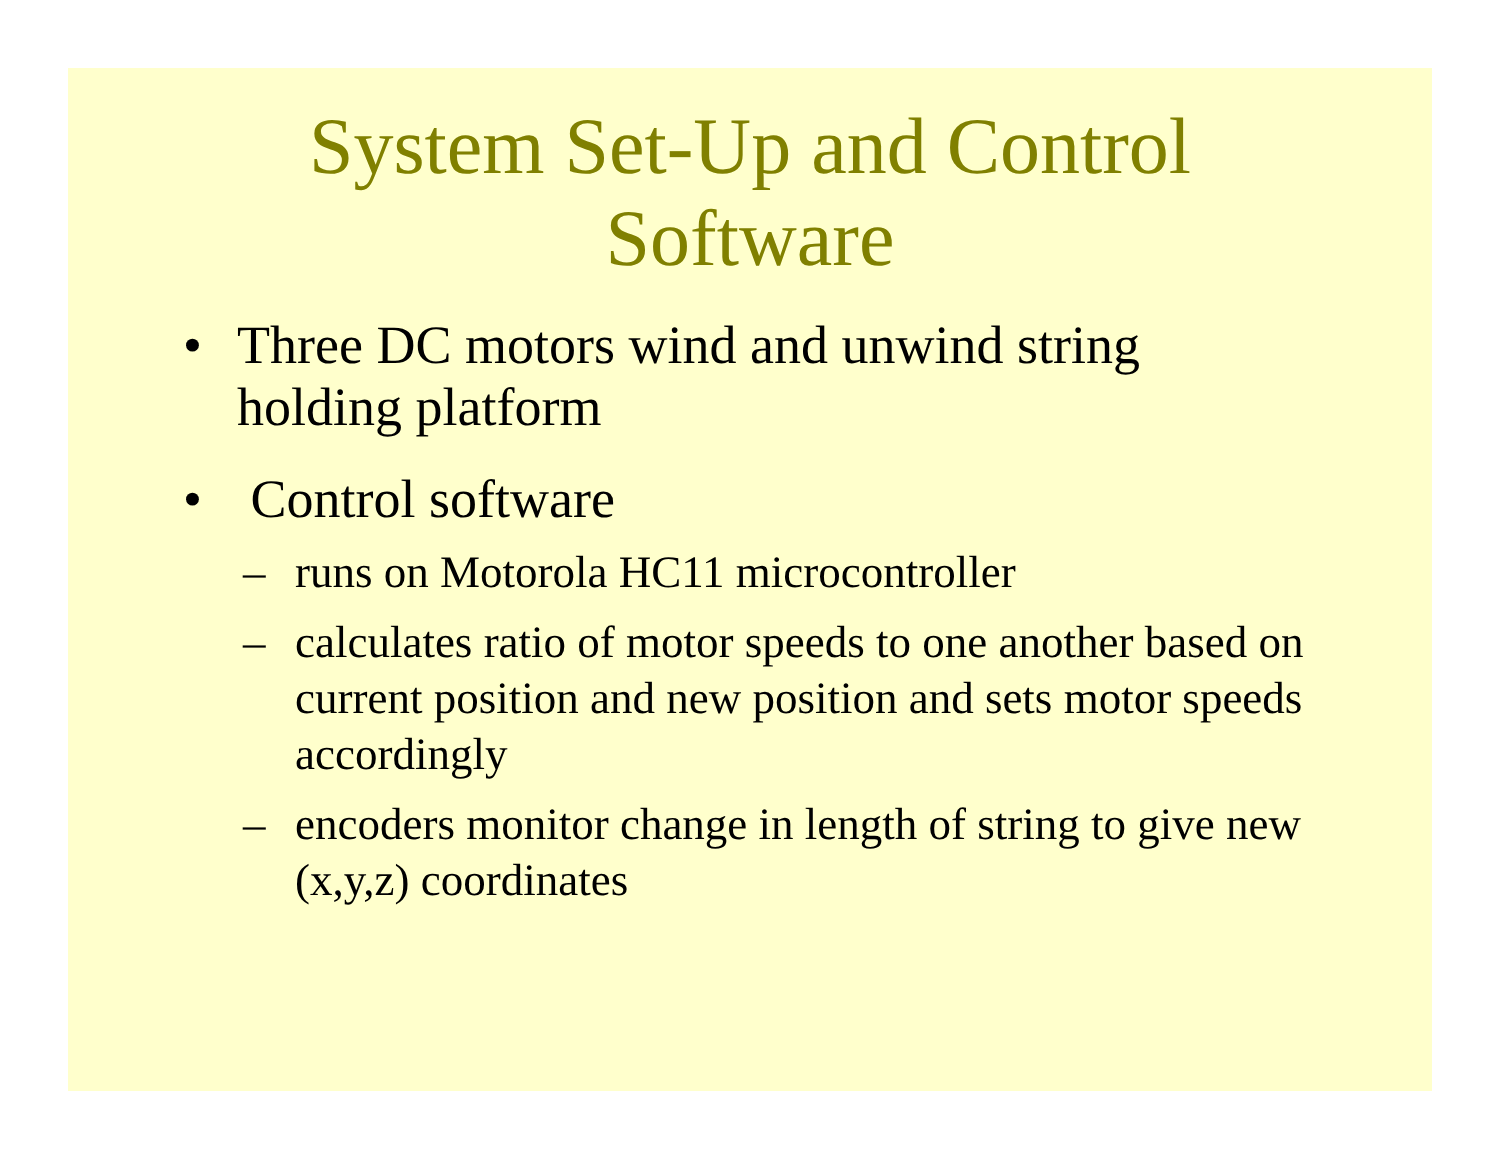System Set-Up and Control
Software
• Three DC motors wind and unwind string holding platform
• Control software
– runs on Motorola HC11 microcontroller
– calculates ratio of motor speeds to one another based on current position and new position and sets motor speeds accordingly
– encoders monitor change in length of string to give new (x,y,z) coordinates